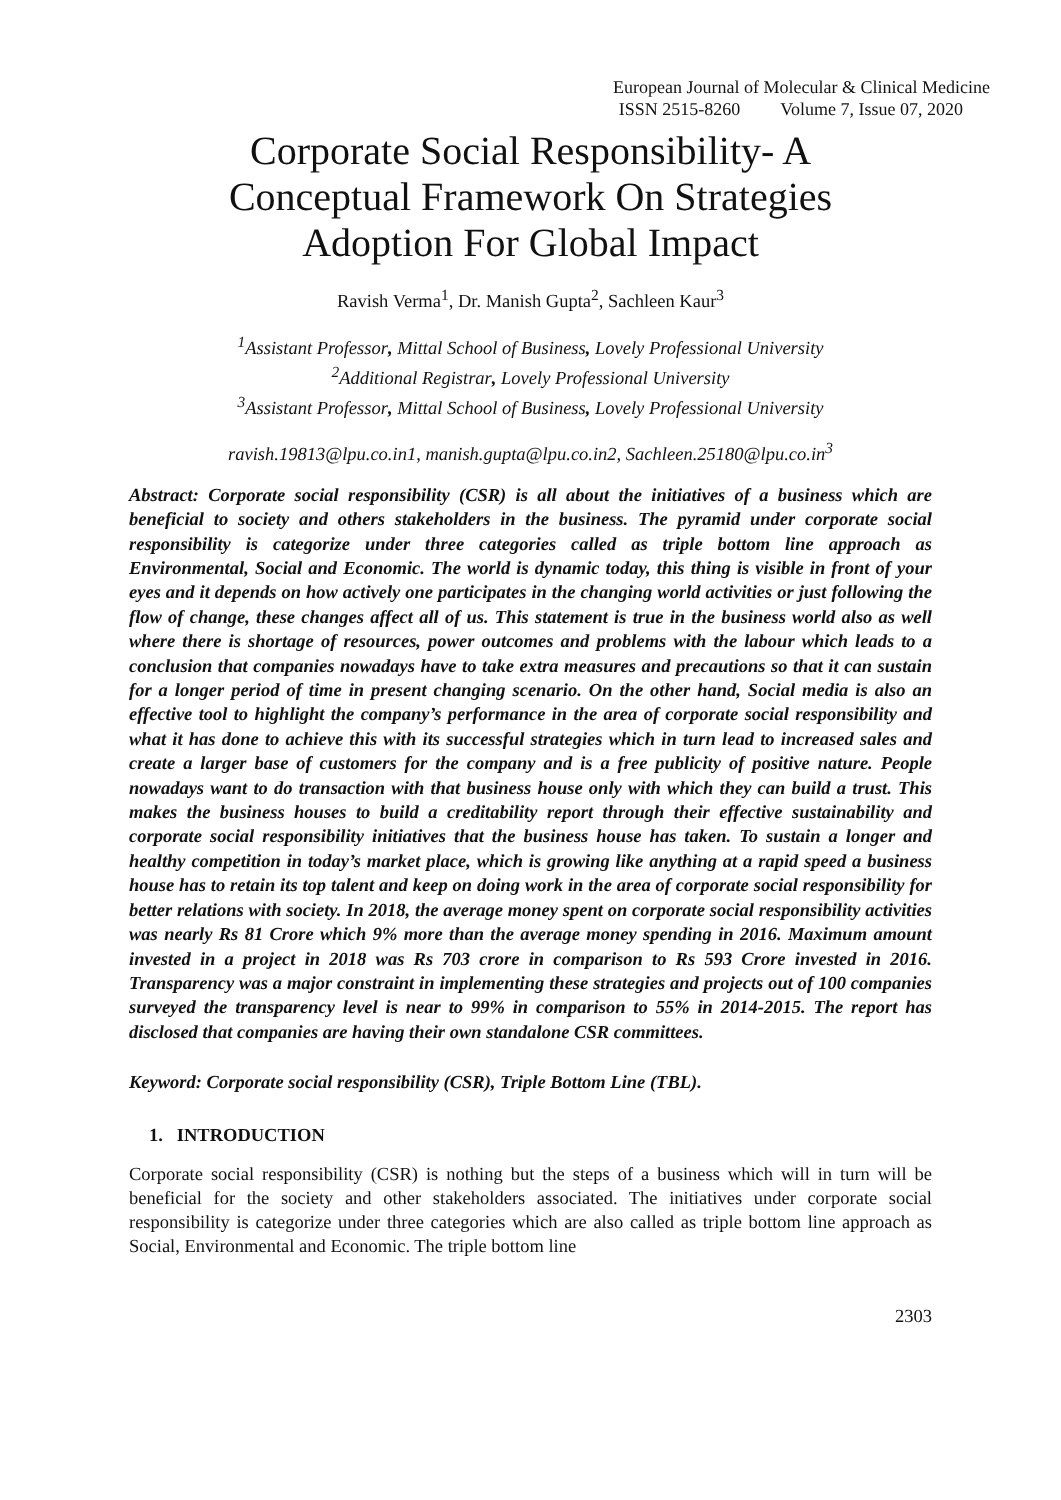European Journal of Molecular & Clinical Medicine
ISSN 2515-8260 Volume 7, Issue 07, 2020
Corporate Social Responsibility- A
Conceptual Framework On Strategies
Adoption For Global Impact
Ravish Verma<sup>1</sup>, Dr. Manish Gupta<sup>2</sup>, Sachleen Kaur<sup>3</sup>
<sup>1</sup> Assistant Professor, Mittal School of Business, Lovely Professional University
<sup>2</sup> Additional Registrar, Lovely Professional University
<sup>3</sup> Assistant Professor, Mittal School of Business, Lovely Professional University
ravish.19813@lpu.co.in1, manish.gupta@lpu.co.in2, Sachleen.25180@lpu.co.in<sup>3</sup>
Abstract: Corporate social responsibility (CSR) is all about the initiatives of a business which are beneficial to society and others stakeholders in the business. The pyramid under corporate social responsibility is categorize under three categories called as triple bottom line approach as Environmental, Social and Economic. The world is dynamic today, this thing is visible in front of your eyes and it depends on how actively one participates in the changing world activities or just following the flow of change, these changes affect all of us. This statement is true in the business world also as well where there is shortage of resources, power outcomes and problems with the labour which leads to a conclusion that companies nowadays have to take extra measures and precautions so that it can sustain for a longer period of time in present changing scenario. On the other hand, Social media is also an effective tool to highlight the company’s performance in the area of corporate social responsibility and what it has done to achieve this with its successful strategies which in turn lead to increased sales and create a larger base of customers for the company and is a free publicity of positive nature. People nowadays want to do transaction with that business house only with which they can build a trust. This makes the business houses to build a creditability report through their effective sustainability and corporate social responsibility initiatives that the business house has taken. To sustain a longer and healthy competition in today’s market place, which is growing like anything at a rapid speed a business house has to retain its top talent and keep on doing work in the area of corporate social responsibility for better relations with society. In 2018, the average money spent on corporate social responsibility activities was nearly Rs 81 Crore which 9% more than the average money spending in 2016. Maximum amount invested in a project in 2018 was Rs 703 crore in comparison to Rs 593 Crore invested in 2016. Transparency was a major constraint in implementing these strategies and projects out of 100 companies surveyed the transparency level is near to 99% in comparison to 55% in 2014-2015. The report has disclosed that companies are having their own standalone CSR committees.
Keyword: Corporate social responsibility (CSR), Triple Bottom Line (TBL).
1. INTRODUCTION
Corporate social responsibility (CSR) is nothing but the steps of a business which will in turn will be beneficial for the society and other stakeholders associated. The initiatives under corporate social responsibility is categorize under three categories which are also called as triple bottom line approach as Social, Environmental and Economic. The triple bottom line
2303